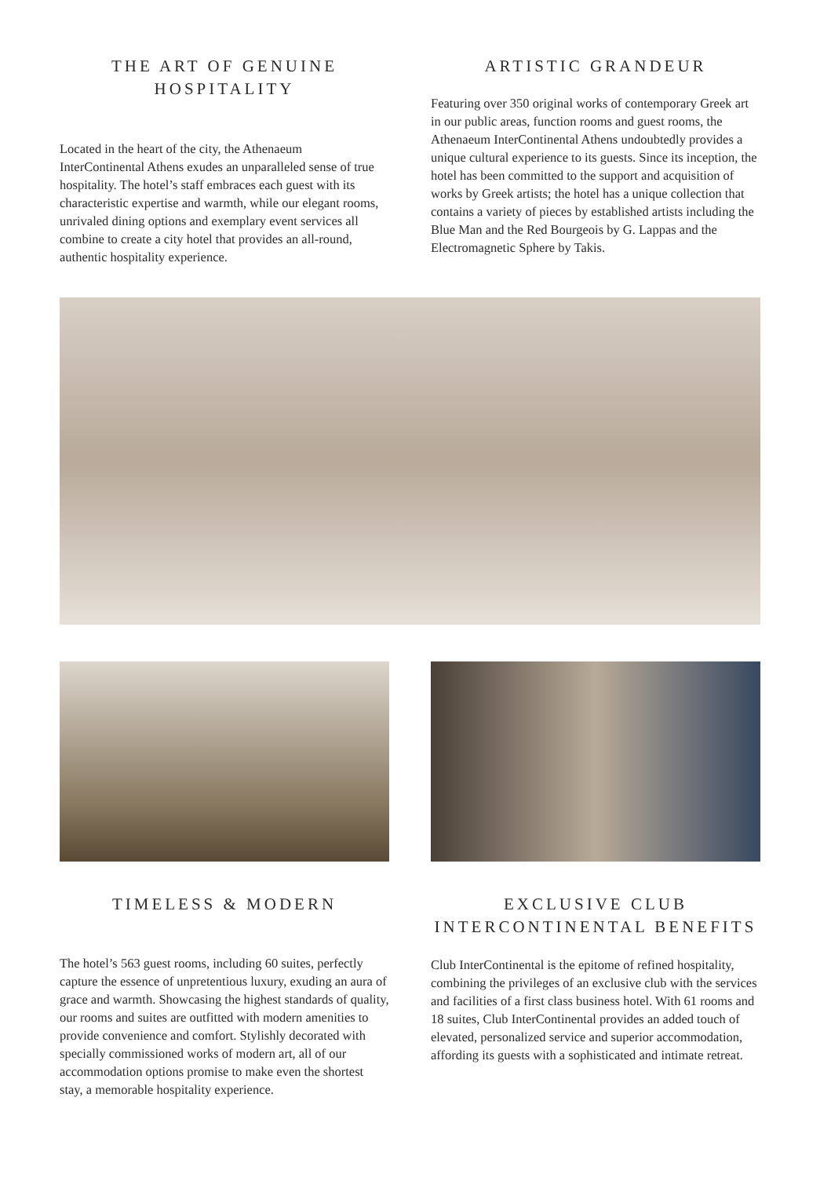THE ART OF GENUINE
HOSPITALITY
Located in the heart of the city, the Athenaeum InterContinental Athens exudes an unparalleled sense of true hospitality. The hotel’s staff embraces each guest with its characteristic expertise and warmth, while our elegant rooms, unrivaled dining options and exemplary event services all combine to create a city hotel that provides an all-round, authentic hospitality experience.
ARTISTIC GRANDEUR
Featuring over 350 original works of contemporary Greek art in our public areas, function rooms and guest rooms, the Athenaeum InterContinental Athens undoubtedly provides a unique cultural experience to its guests. Since its inception, the hotel has been committed to the support and acquisition of works by Greek artists; the hotel has a unique collection that contains a variety of pieces by established artists including the Blue Man and the Red Bourgeois by G. Lappas and the Electromagnetic Sphere by Takis.
TIMELESS & MODERN
The hotel’s 563 guest rooms, including 60 suites, perfectly capture the essence of unpretentious luxury, exuding an aura of grace and warmth. Showcasing the highest standards of quality, our rooms and suites are outfitted with modern amenities to provide convenience and comfort. Stylishly decorated with specially commissioned works of modern art, all of our accommodation options promise to make even the shortest stay, a memorable hospitality experience.
EXCLUSIVE CLUB
INTERCONTINENTAL BENEFITS
Club InterContinental is the epitome of refined hospitality, combining the privileges of an exclusive club with the services and facilities of a first class business hotel. With 61 rooms and 18 suites, Club InterContinental provides an added touch of elevated, personalized service and superior accommodation, affording its guests with a sophisticated and intimate retreat.